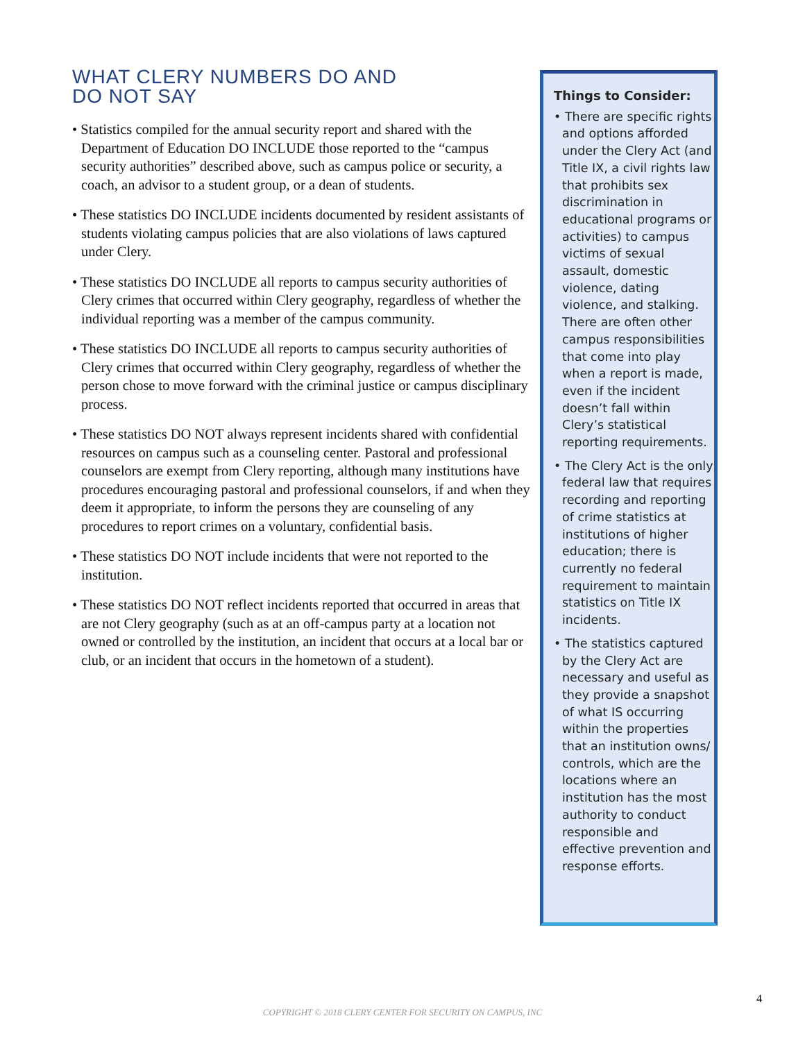WHAT CLERY NUMBERS DO AND
DO NOT SAY
• Statistics compiled for the annual security report and shared with the Department of Education DO INCLUDE those reported to the “campus security authorities” described above, such as campus police or security, a coach, an advisor to a student group, or a dean of students.
• These statistics DO INCLUDE incidents documented by resident assistants of students violating campus policies that are also violations of laws captured under Clery.
• These statistics DO INCLUDE all reports to campus security authorities of Clery crimes that occurred within Clery geography, regardless of whether the individual reporting was a member of the campus community.
• These statistics DO INCLUDE all reports to campus security authorities of Clery crimes that occurred within Clery geography, regardless of whether the person chose to move forward with the criminal justice or campus disciplinary process.
• These statistics DO NOT always represent incidents shared with confidential resources on campus such as a counseling center. Pastoral and professional counselors are exempt from Clery reporting, although many institutions have procedures encouraging pastoral and professional counselors, if and when they deem it appropriate, to inform the persons they are counseling of any procedures to report crimes on a voluntary, confidential basis.
• These statistics DO NOT include incidents that were not reported to the institution.
• These statistics DO NOT reflect incidents reported that occurred in areas that are not Clery geography (such as at an off-campus party at a location not owned or controlled by the institution, an incident that occurs at a local bar or club, or an incident that occurs in the hometown of a student).
Things to Consider:
• There are specific rights and options afforded under the Clery Act (and Title IX, a civil rights law that prohibits sex discrimination in educational programs or activities) to campus victims of sexual assault, domestic violence, dating violence, and stalking. There are often other campus responsibilities that come into play when a report is made, even if the incident doesn’t fall within Clery’s statistical reporting requirements.
• The Clery Act is the only federal law that requires recording and reporting of crime statistics at institutions of higher education; there is currently no federal requirement to maintain statistics on Title IX incidents.
• The statistics captured by the Clery Act are necessary and useful as they provide a snapshot of what IS occurring within the properties that an institution owns/ controls, which are the locations where an institution has the most authority to conduct responsible and effective prevention and response efforts.
4
COPYRIGHT © 2018 CLERY CENTER FOR SECURITY ON CAMPUS, INC